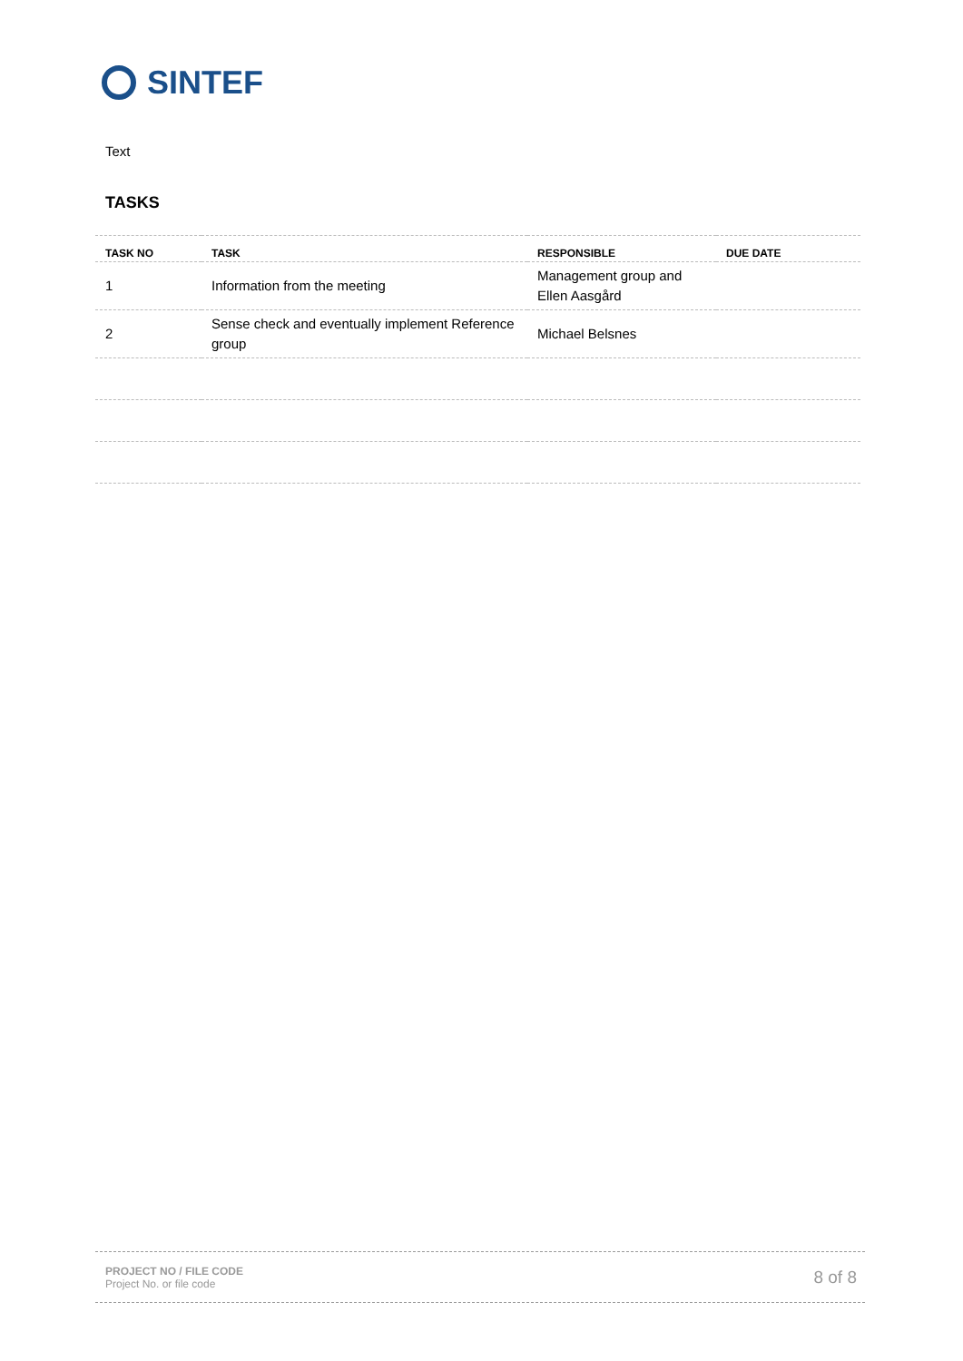SINTEF
Text
TASKS
| TASK NO | TASK | RESPONSIBLE | DUE DATE |
| --- | --- | --- | --- |
| 1 | Information from the meeting | Management group and Ellen Aasgård | |
| 2 | Sense check and eventually implement Reference group | Michael Belsnes | |
PROJECT NO / FILE CODE
Project No. or file code
8 of 8